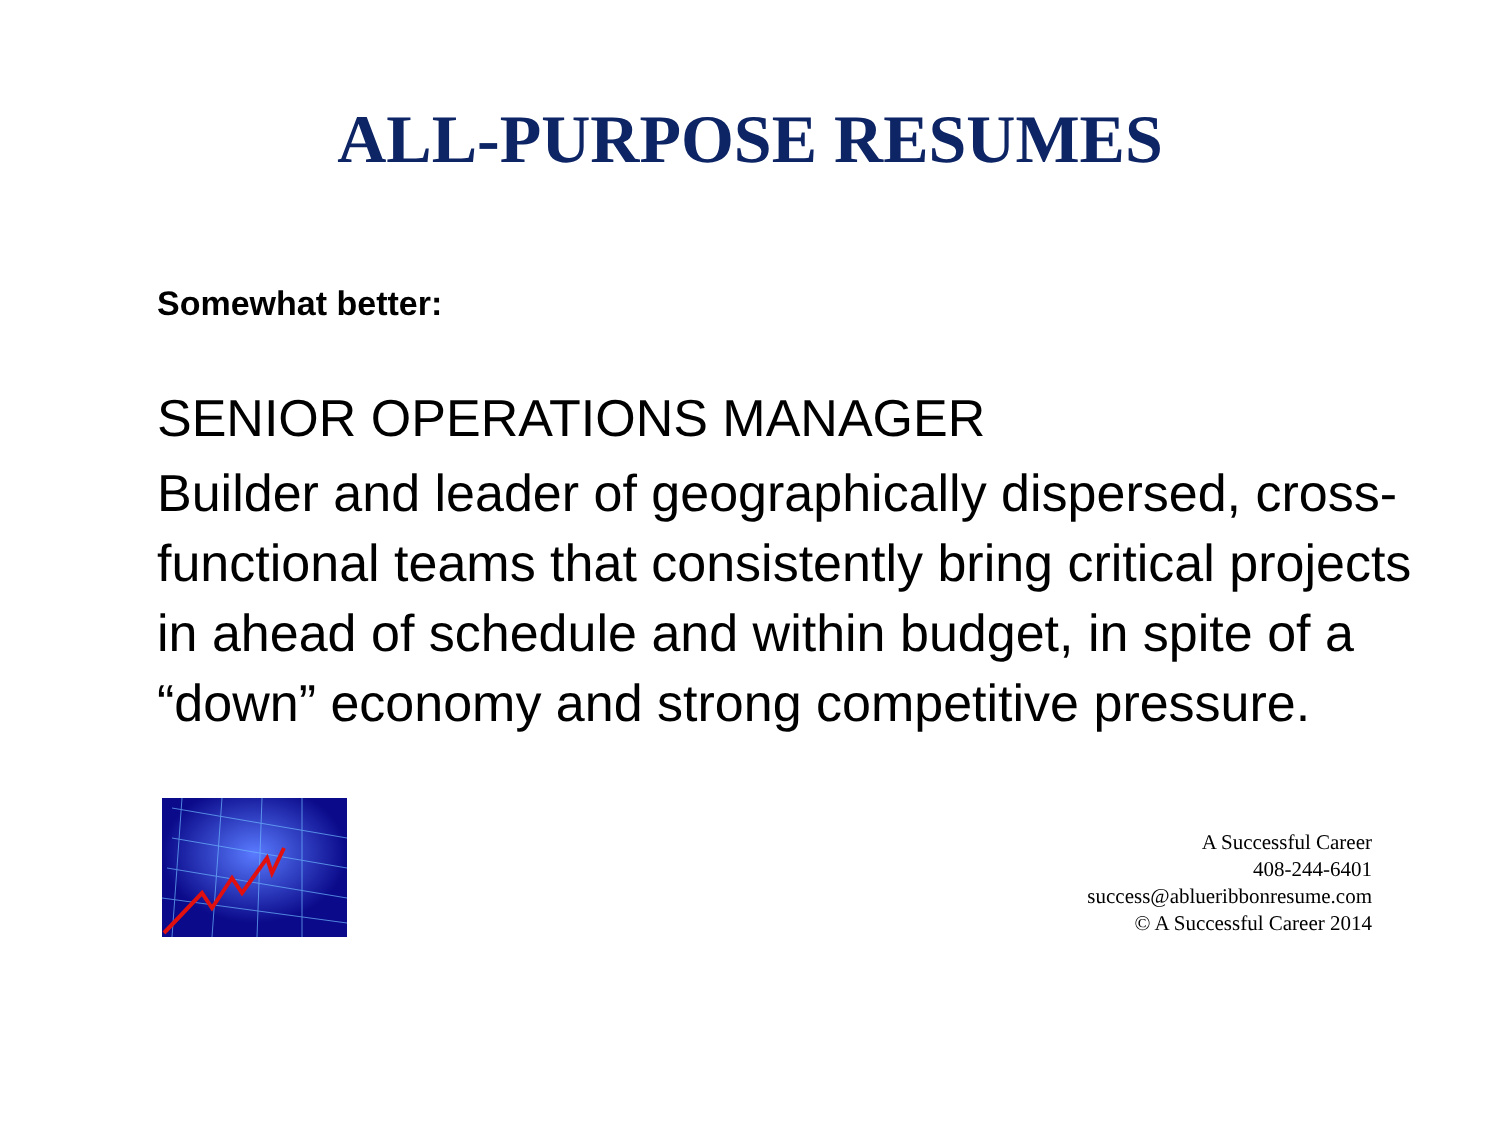ALL-PURPOSE RESUMES
Somewhat better:
SENIOR OPERATIONS MANAGER
Builder and leader of geographically dispersed, cross-functional teams that consistently bring critical projects in ahead of schedule and within budget, in spite of a “down” economy and strong competitive pressure.
A Successful Career
408-244-6401
success@ablueribbonresume.com
© A Successful Career 2014